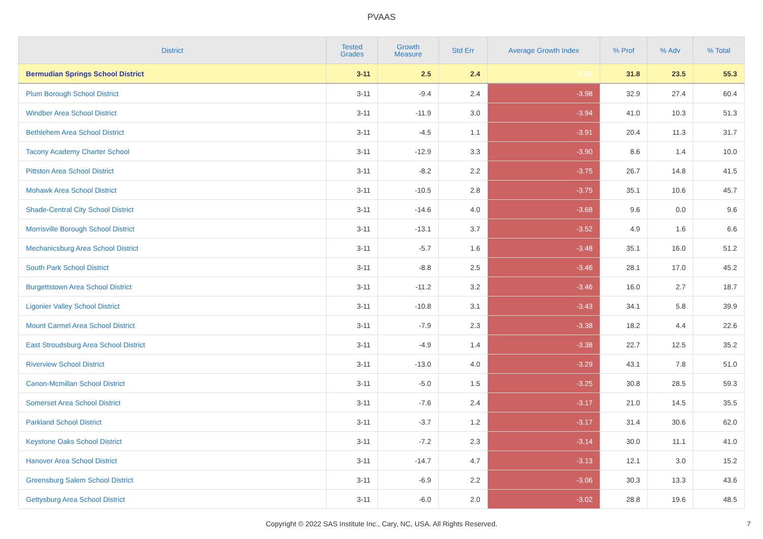PVAAS
| District | Tested Grades | Growth Measure | Std Err | Average Growth Index | % Prof | % Adv | % Total |
| --- | --- | --- | --- | --- | --- | --- | --- |
| Bermudian Springs School District | 3-11 | 2.5 | 2.4 | 1.05 | 31.8 | 23.5 | 55.3 |
| Plum Borough School District | 3-11 | -9.4 | 2.4 | -3.98 | 32.9 | 27.4 | 60.4 |
| Windber Area School District | 3-11 | -11.9 | 3.0 | -3.94 | 41.0 | 10.3 | 51.3 |
| Bethlehem Area School District | 3-11 | -4.5 | 1.1 | -3.91 | 20.4 | 11.3 | 31.7 |
| Tacony Academy Charter School | 3-11 | -12.9 | 3.3 | -3.90 | 8.6 | 1.4 | 10.0 |
| Pittston Area School District | 3-11 | -8.2 | 2.2 | -3.75 | 26.7 | 14.8 | 41.5 |
| Mohawk Area School District | 3-11 | -10.5 | 2.8 | -3.75 | 35.1 | 10.6 | 45.7 |
| Shade-Central City School District | 3-11 | -14.6 | 4.0 | -3.68 | 9.6 | 0.0 | 9.6 |
| Morrisville Borough School District | 3-11 | -13.1 | 3.7 | -3.52 | 4.9 | 1.6 | 6.6 |
| Mechanicsburg Area School District | 3-11 | -5.7 | 1.6 | -3.48 | 35.1 | 16.0 | 51.2 |
| South Park School District | 3-11 | -8.8 | 2.5 | -3.46 | 28.1 | 17.0 | 45.2 |
| Burgettstown Area School District | 3-11 | -11.2 | 3.2 | -3.46 | 16.0 | 2.7 | 18.7 |
| Ligonier Valley School District | 3-11 | -10.8 | 3.1 | -3.43 | 34.1 | 5.8 | 39.9 |
| Mount Carmel Area School District | 3-11 | -7.9 | 2.3 | -3.38 | 18.2 | 4.4 | 22.6 |
| East Stroudsburg Area School District | 3-11 | -4.9 | 1.4 | -3.38 | 22.7 | 12.5 | 35.2 |
| Riverview School District | 3-11 | -13.0 | 4.0 | -3.29 | 43.1 | 7.8 | 51.0 |
| Canon-Mcmillan School District | 3-11 | -5.0 | 1.5 | -3.25 | 30.8 | 28.5 | 59.3 |
| Somerset Area School District | 3-11 | -7.6 | 2.4 | -3.17 | 21.0 | 14.5 | 35.5 |
| Parkland School District | 3-11 | -3.7 | 1.2 | -3.17 | 31.4 | 30.6 | 62.0 |
| Keystone Oaks School District | 3-11 | -7.2 | 2.3 | -3.14 | 30.0 | 11.1 | 41.0 |
| Hanover Area School District | 3-11 | -14.7 | 4.7 | -3.13 | 12.1 | 3.0 | 15.2 |
| Greensburg Salem School District | 3-11 | -6.9 | 2.2 | -3.06 | 30.3 | 13.3 | 43.6 |
| Gettysburg Area School District | 3-11 | -6.0 | 2.0 | -3.02 | 28.8 | 19.6 | 48.5 |
Copyright © 2022 SAS Institute Inc., Cary, NC, USA. All Rights Reserved. 7